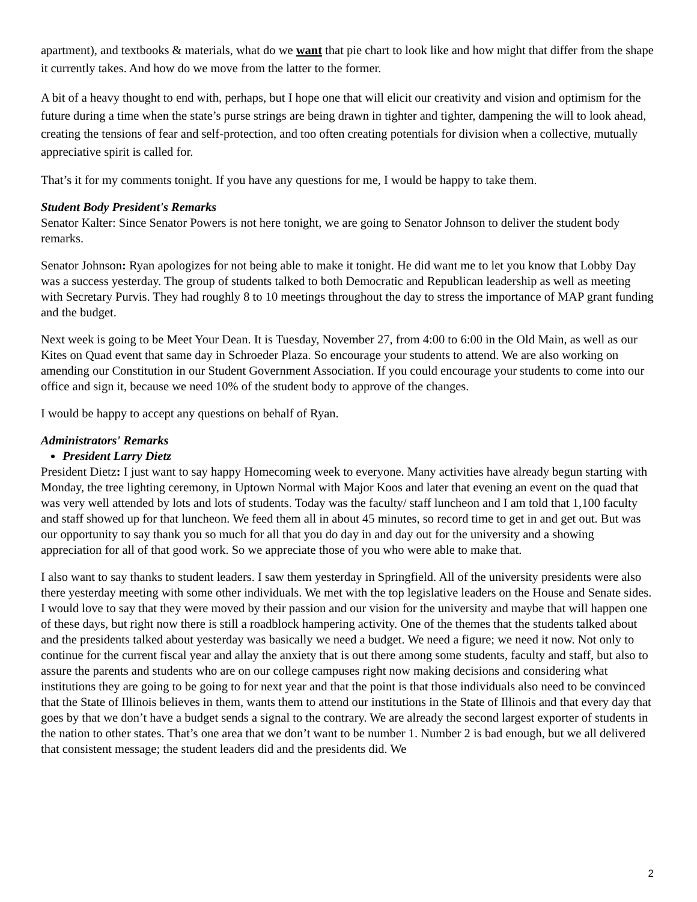apartment), and textbooks & materials, what do we want that pie chart to look like and how might that differ from the shape it currently takes. And how do we move from the latter to the former.
A bit of a heavy thought to end with, perhaps, but I hope one that will elicit our creativity and vision and optimism for the future during a time when the state’s purse strings are being drawn in tighter and tighter, dampening the will to look ahead, creating the tensions of fear and self-protection, and too often creating potentials for division when a collective, mutually appreciative spirit is called for.
That’s it for my comments tonight. If you have any questions for me, I would be happy to take them.
Student Body President's Remarks
Senator Kalter: Since Senator Powers is not here tonight, we are going to Senator Johnson to deliver the student body remarks.
Senator Johnson: Ryan apologizes for not being able to make it tonight. He did want me to let you know that Lobby Day was a success yesterday. The group of students talked to both Democratic and Republican leadership as well as meeting with Secretary Purvis. They had roughly 8 to 10 meetings throughout the day to stress the importance of MAP grant funding and the budget.
Next week is going to be Meet Your Dean. It is Tuesday, November 27, from 4:00 to 6:00 in the Old Main, as well as our Kites on Quad event that same day in Schroeder Plaza. So encourage your students to attend. We are also working on amending our Constitution in our Student Government Association. If you could encourage your students to come into our office and sign it, because we need 10% of the student body to approve of the changes.
I would be happy to accept any questions on behalf of Ryan.
Administrators' Remarks
President Larry Dietz
President Dietz: I just want to say happy Homecoming week to everyone. Many activities have already begun starting with Monday, the tree lighting ceremony, in Uptown Normal with Major Koos and later that evening an event on the quad that was very well attended by lots and lots of students. Today was the faculty/ staff luncheon and I am told that 1,100 faculty and staff showed up for that luncheon. We feed them all in about 45 minutes, so record time to get in and get out. But was our opportunity to say thank you so much for all that you do day in and day out for the university and a showing appreciation for all of that good work. So we appreciate those of you who were able to make that.
I also want to say thanks to student leaders. I saw them yesterday in Springfield. All of the university presidents were also there yesterday meeting with some other individuals. We met with the top legislative leaders on the House and Senate sides. I would love to say that they were moved by their passion and our vision for the university and maybe that will happen one of these days, but right now there is still a roadblock hampering activity. One of the themes that the students talked about and the presidents talked about yesterday was basically we need a budget. We need a figure; we need it now. Not only to continue for the current fiscal year and allay the anxiety that is out there among some students, faculty and staff, but also to assure the parents and students who are on our college campuses right now making decisions and considering what institutions they are going to be going to for next year and that the point is that those individuals also need to be convinced that the State of Illinois believes in them, wants them to attend our institutions in the State of Illinois and that every day that goes by that we don’t have a budget sends a signal to the contrary. We are already the second largest exporter of students in the nation to other states. That’s one area that we don’t want to be number 1. Number 2 is bad enough, but we all delivered that consistent message; the student leaders did and the presidents did. We
2